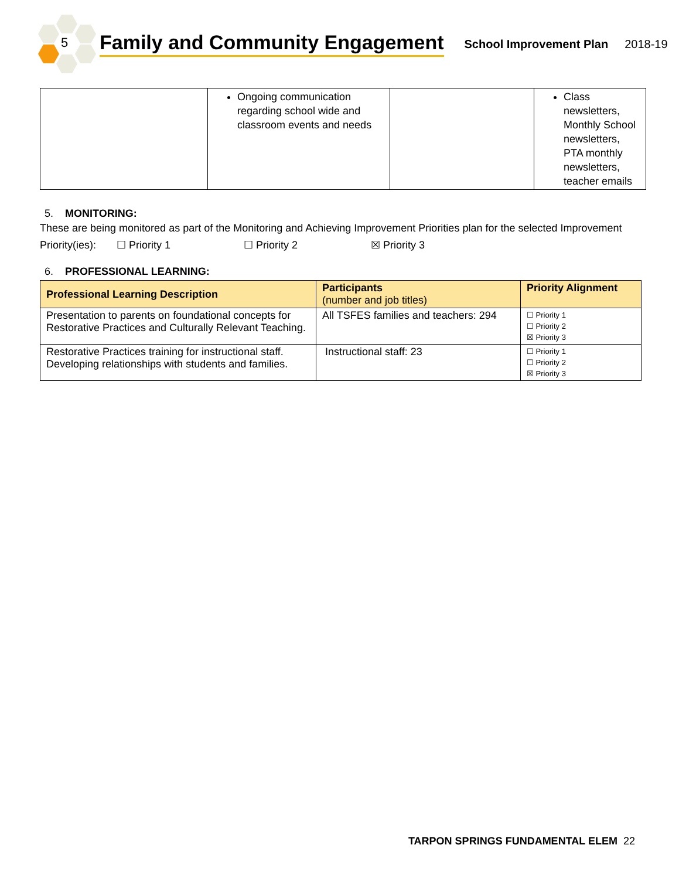5
Family and Community Engagement
School Improvement Plan 2018-19
| | Ongoing communication regarding school wide and classroom events and needs | | Class newsletters, Monthly School newsletters, PTA monthly newsletters, teacher emails |
5. MONITORING:
These are being monitored as part of the Monitoring and Achieving Improvement Priorities plan for the selected Improvement Priority(ies): ☐ Priority 1 ☐ Priority 2 ☒ Priority 3
6. PROFESSIONAL LEARNING:
| Professional Learning Description | Participants (number and job titles) | Priority Alignment |
| --- | --- | --- |
| Presentation to parents on foundational concepts for Restorative Practices and Culturally Relevant Teaching. | All TSFES families and teachers: 294 | ☐ Priority 1 ☐ Priority 2 ☒ Priority 3 |
| Restorative Practices training for instructional staff. Developing relationships with students and families. | Instructional staff: 23 | ☐ Priority 1 ☐ Priority 2 ☒ Priority 3 |
TARPON SPRINGS FUNDAMENTAL ELEM 22